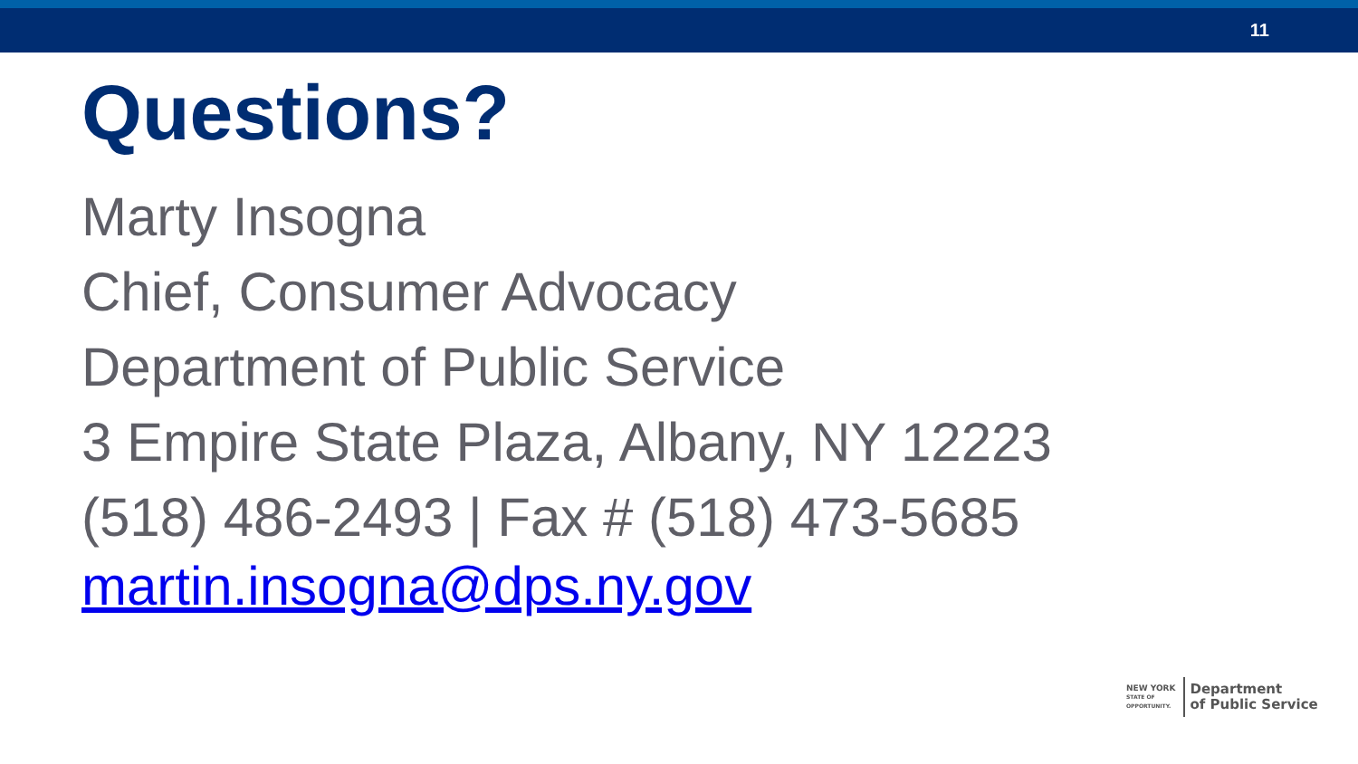11
Questions?
Marty Insogna
Chief, Consumer Advocacy
Department of Public Service
3 Empire State Plaza, Albany, NY 12223
(518) 486-2493 | Fax # (518) 473-5685
martin.insogna@dps.ny.gov
NEW YORK
STATE OF
OPPORTUNITY.
Department
of Public Service